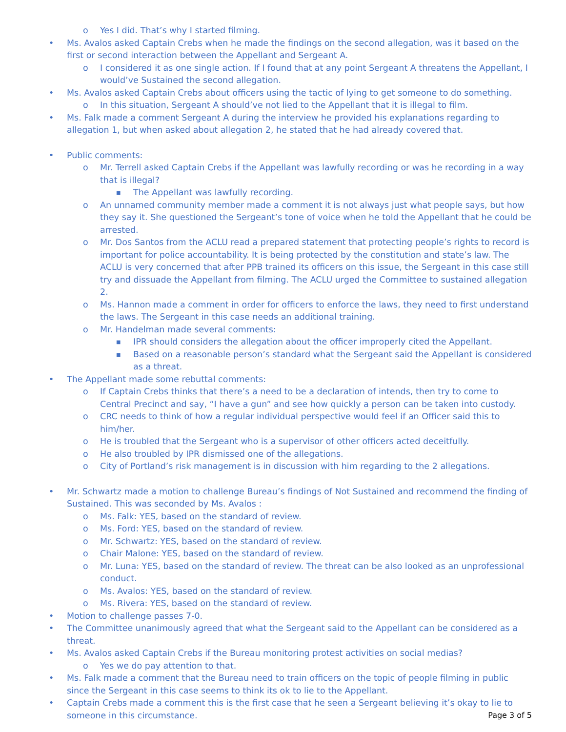o Yes I did. That’s why I started filming.
• Ms. Avalos asked Captain Crebs when he made the findings on the second allegation, was it based on the first or second interaction between the Appellant and Sergeant A.
o I considered it as one single action. If I found that at any point Sergeant A threatens the Appellant, I would’ve Sustained the second allegation.
• Ms. Avalos asked Captain Crebs about officers using the tactic of lying to get someone to do something.
o In this situation, Sergeant A should’ve not lied to the Appellant that it is illegal to film.
• Ms. Falk made a comment Sergeant A during the interview he provided his explanations regarding to allegation 1, but when asked about allegation 2, he stated that he had already covered that.
• Public comments:
o Mr. Terrell asked Captain Crebs if the Appellant was lawfully recording or was he recording in a way that is illegal?
■ The Appellant was lawfully recording.
o An unnamed community member made a comment it is not always just what people says, but how they say it. She questioned the Sergeant’s tone of voice when he told the Appellant that he could be arrested.
o Mr. Dos Santos from the ACLU read a prepared statement that protecting people’s rights to record is important for police accountability. It is being protected by the constitution and state’s law. The ACLU is very concerned that after PPB trained its officers on this issue, the Sergeant in this case still try and dissuade the Appellant from filming. The ACLU urged the Committee to sustained allegation 2.
o Ms. Hannon made a comment in order for officers to enforce the laws, they need to first understand the laws. The Sergeant in this case needs an additional training.
o Mr. Handelman made several comments:
■ IPR should considers the allegation about the officer improperly cited the Appellant.
■ Based on a reasonable person’s standard what the Sergeant said the Appellant is considered as a threat.
• The Appellant made some rebuttal comments:
o If Captain Crebs thinks that there’s a need to be a declaration of intends, then try to come to Central Precinct and say, “I have a gun” and see how quickly a person can be taken into custody.
o CRC needs to think of how a regular individual perspective would feel if an Officer said this to him/her.
o He is troubled that the Sergeant who is a supervisor of other officers acted deceitfully.
o He also troubled by IPR dismissed one of the allegations.
o City of Portland’s risk management is in discussion with him regarding to the 2 allegations.
• Mr. Schwartz made a motion to challenge Bureau’s findings of Not Sustained and recommend the finding of Sustained. This was seconded by Ms. Avalos :
o Ms. Falk: YES, based on the standard of review.
o Ms. Ford: YES, based on the standard of review.
o Mr. Schwartz: YES, based on the standard of review.
o Chair Malone: YES, based on the standard of review.
o Mr. Luna: YES, based on the standard of review. The threat can be also looked as an unprofessional conduct.
o Ms. Avalos: YES, based on the standard of review.
o Ms. Rivera: YES, based on the standard of review.
• Motion to challenge passes 7-0.
• The Committee unanimously agreed that what the Sergeant said to the Appellant can be considered as a threat.
• Ms. Avalos asked Captain Crebs if the Bureau monitoring protest activities on social medias?
o Yes we do pay attention to that.
• Ms. Falk made a comment that the Bureau need to train officers on the topic of people filming in public since the Sergeant in this case seems to think its ok to lie to the Appellant.
• Captain Crebs made a comment this is the first case that he seen a Sergeant believing it’s okay to lie to someone in this circumstance.
Page 3 of 5